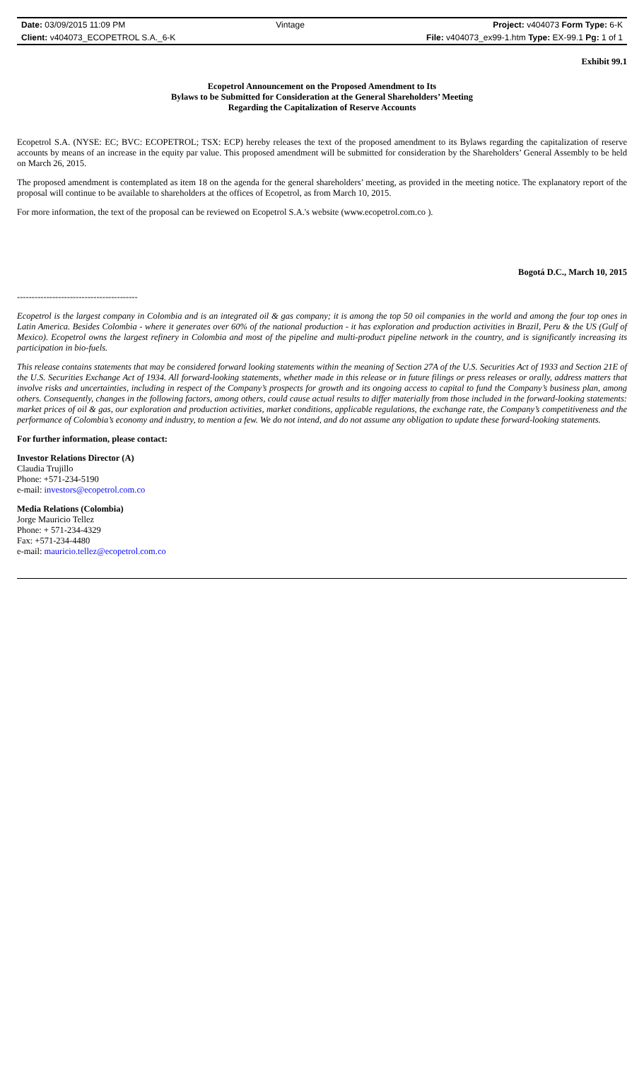| Date: 03/09/2015 11:09 PM | Vintage | Project: v404073 Form Type: 6-K |
| Client: v404073_ECOPETROL S.A._6-K | | File: v404073_ex99-1.htm Type: EX-99.1 Pg: 1 of 1 |
Exhibit 99.1
Ecopetrol Announcement on the Proposed Amendment to Its
Bylaws to be Submitted for Consideration at the General Shareholders’ Meeting
Regarding the Capitalization of Reserve Accounts
Ecopetrol S.A. (NYSE: EC; BVC: ECOPETROL; TSX: ECP) hereby releases the text of the proposed amendment to its Bylaws regarding the capitalization of reserve accounts by means of an increase in the equity par value. This proposed amendment will be submitted for consideration by the Shareholders’ General Assembly to be held on March 26, 2015.
The proposed amendment is contemplated as item 18 on the agenda for the general shareholders’ meeting, as provided in the meeting notice. The explanatory report of the proposal will continue to be available to shareholders at the offices of Ecopetrol, as from March 10, 2015.
For more information, the text of the proposal can be reviewed on Ecopetrol S.A.'s website (www.ecopetrol.com.co ).
Bogotá D.C., March 10, 2015
-----------------------------------------
Ecopetrol is the largest company in Colombia and is an integrated oil & gas company; it is among the top 50 oil companies in the world and among the four top ones in Latin America. Besides Colombia - where it generates over 60% of the national production - it has exploration and production activities in Brazil, Peru & the US (Gulf of Mexico). Ecopetrol owns the largest refinery in Colombia and most of the pipeline and multi-product pipeline network in the country, and is significantly increasing its participation in bio-fuels.
This release contains statements that may be considered forward looking statements within the meaning of Section 27A of the U.S. Securities Act of 1933 and Section 21E of the U.S. Securities Exchange Act of 1934. All forward-looking statements, whether made in this release or in future filings or press releases or orally, address matters that involve risks and uncertainties, including in respect of the Company’s prospects for growth and its ongoing access to capital to fund the Company’s business plan, among others. Consequently, changes in the following factors, among others, could cause actual results to differ materially from those included in the forward-looking statements: market prices of oil & gas, our exploration and production activities, market conditions, applicable regulations, the exchange rate, the Company’s competitiveness and the performance of Colombia’s economy and industry, to mention a few. We do not intend, and do not assume any obligation to update these forward-looking statements.
For further information, please contact:
Investor Relations Director (A)
Claudia Trujillo
Phone: +571-234-5190
e-mail: investors@ecopetrol.com.co
Media Relations (Colombia)
Jorge Mauricio Tellez
Phone: + 571-234-4329
Fax: +571-234-4480
e-mail: mauricio.tellez@ecopetrol.com.co